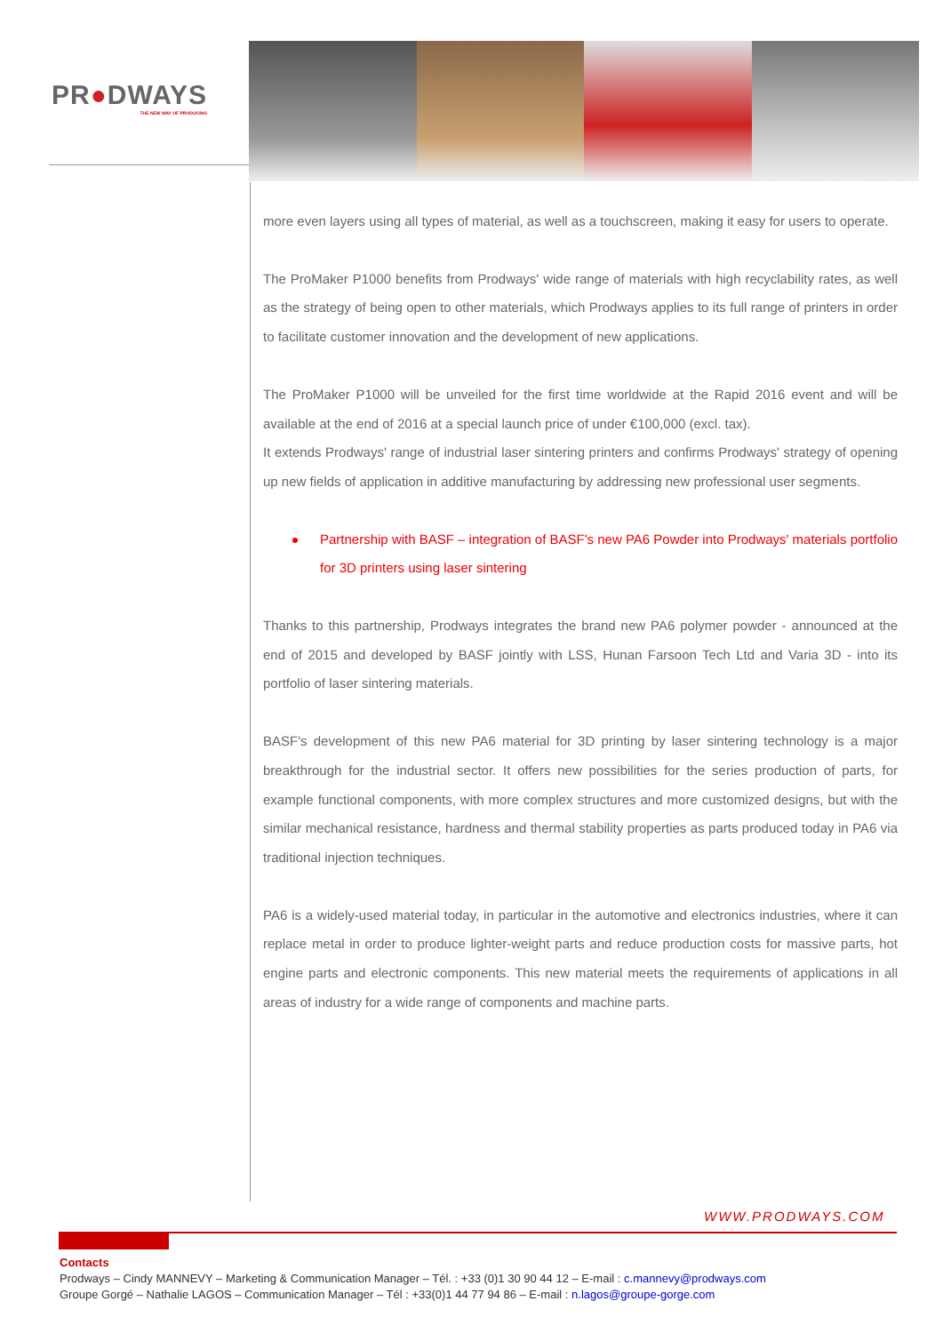PR●DWAYS
THE NEW WAY OF PRODUCING
more even layers using all types of material, as well as a touchscreen, making it easy for users to operate.
The ProMaker P1000 benefits from Prodways' wide range of materials with high recyclability rates, as well as the strategy of being open to other materials, which Prodways applies to its full range of printers in order to facilitate customer innovation and the development of new applications.
The ProMaker P1000 will be unveiled for the first time worldwide at the Rapid 2016 event and will be available at the end of 2016 at a special launch price of under €100,000 (excl. tax).
It extends Prodways' range of industrial laser sintering printers and confirms Prodways' strategy of opening up new fields of application in additive manufacturing by addressing new professional user segments.
Partnership with BASF – integration of BASF's new PA6 Powder into Prodways' materials portfolio for 3D printers using laser sintering
Thanks to this partnership, Prodways integrates the brand new PA6 polymer powder - announced at the end of 2015 and developed by BASF jointly with LSS, Hunan Farsoon Tech Ltd and Varia 3D - into its portfolio of laser sintering materials.
BASF's development of this new PA6 material for 3D printing by laser sintering technology is a major breakthrough for the industrial sector. It offers new possibilities for the series production of parts, for example functional components, with more complex structures and more customized designs, but with the similar mechanical resistance, hardness and thermal stability properties as parts produced today in PA6 via traditional injection techniques.
PA6 is a widely-used material today, in particular in the automotive and electronics industries, where it can replace metal in order to produce lighter-weight parts and reduce production costs for massive parts, hot engine parts and electronic components. This new material meets the requirements of applications in all areas of industry for a wide range of components and machine parts.
WWW.PRODWAYS.COM
Contacts
Prodways – Cindy MANNEVY – Marketing & Communication Manager – Tél. : +33 (0)1 30 90 44 12 – E-mail : c.mannevy@prodways.com
Groupe Gorgé – Nathalie LAGOS – Communication Manager – Tél : +33(0)1 44 77 94 86 – E-mail : n.lagos@groupe-gorge.com